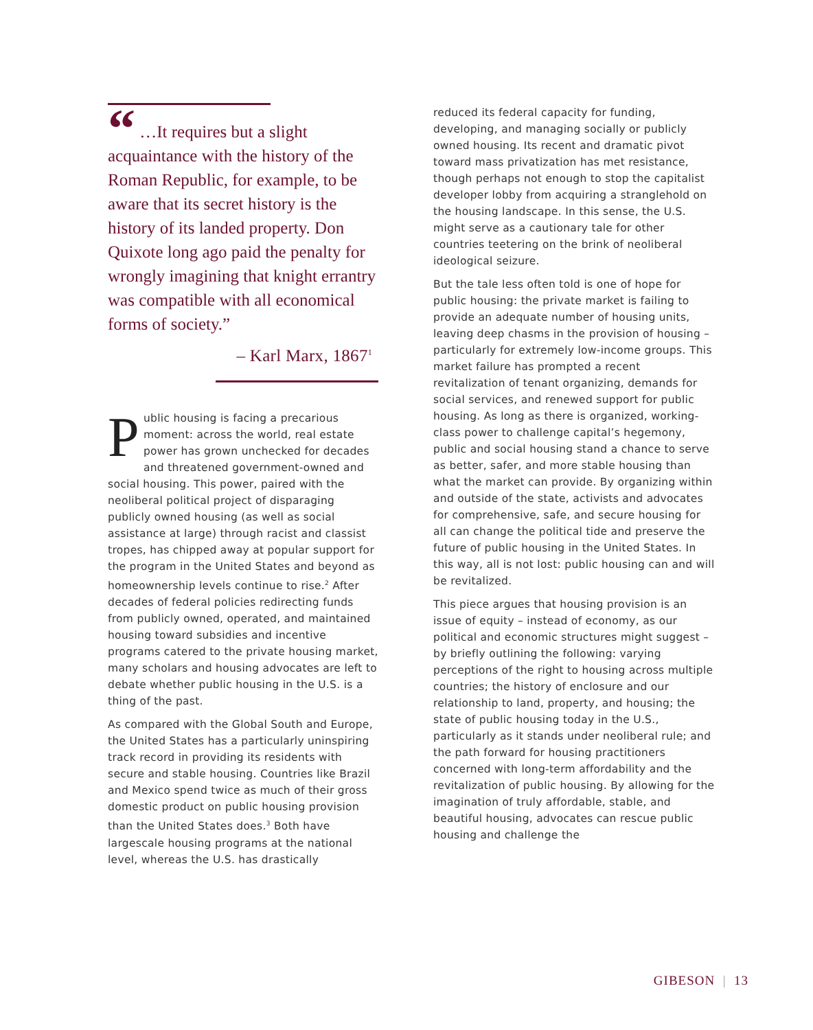“ …It requires but a slight acquaintance with the history of the Roman Republic, for example, to be aware that its secret history is the history of its landed property. Don Quixote long ago paid the penalty for wrongly imagining that knight errantry was compatible with all economical forms of society.”
– Karl Marx, 1867<sup>1</sup>
Public housing is facing a precarious moment: across the world, real estate power has grown unchecked for decades and threatened government-owned and social housing. This power, paired with the neoliberal political project of disparaging publicly owned housing (as well as social assistance at large) through racist and classist tropes, has chipped away at popular support for the program in the United States and beyond as homeownership levels continue to rise.<sup>2</sup> After decades of federal policies redirecting funds from publicly owned, operated, and maintained housing toward subsidies and incentive programs catered to the private housing market, many scholars and housing advocates are left to debate whether public housing in the U.S. is a thing of the past.
As compared with the Global South and Europe, the United States has a particularly uninspiring track record in providing its residents with secure and stable housing. Countries like Brazil and Mexico spend twice as much of their gross domestic product on public housing provision than the United States does.<sup>3</sup> Both have largescale housing programs at the national level, whereas the U.S. has drastically
reduced its federal capacity for funding, developing, and managing socially or publicly owned housing. Its recent and dramatic pivot toward mass privatization has met resistance, though perhaps not enough to stop the capitalist developer lobby from acquiring a stranglehold on the housing landscape. In this sense, the U.S. might serve as a cautionary tale for other countries teetering on the brink of neoliberal ideological seizure.
But the tale less often told is one of hope for public housing: the private market is failing to provide an adequate number of housing units, leaving deep chasms in the provision of housing – particularly for extremely low-income groups. This market failure has prompted a recent revitalization of tenant organizing, demands for social services, and renewed support for public housing. As long as there is organized, working-class power to challenge capital’s hegemony, public and social housing stand a chance to serve as better, safer, and more stable housing than what the market can provide. By organizing within and outside of the state, activists and advocates for comprehensive, safe, and secure housing for all can change the political tide and preserve the future of public housing in the United States. In this way, all is not lost: public housing can and will be revitalized.
This piece argues that housing provision is an issue of equity – instead of economy, as our political and economic structures might suggest – by briefly outlining the following: varying perceptions of the right to housing across multiple countries; the history of enclosure and our relationship to land, property, and housing; the state of public housing today in the U.S., particularly as it stands under neoliberal rule; and the path forward for housing practitioners concerned with long-term affordability and the revitalization of public housing. By allowing for the imagination of truly affordable, stable, and beautiful housing, advocates can rescue public housing and challenge the
GIBESON | 13